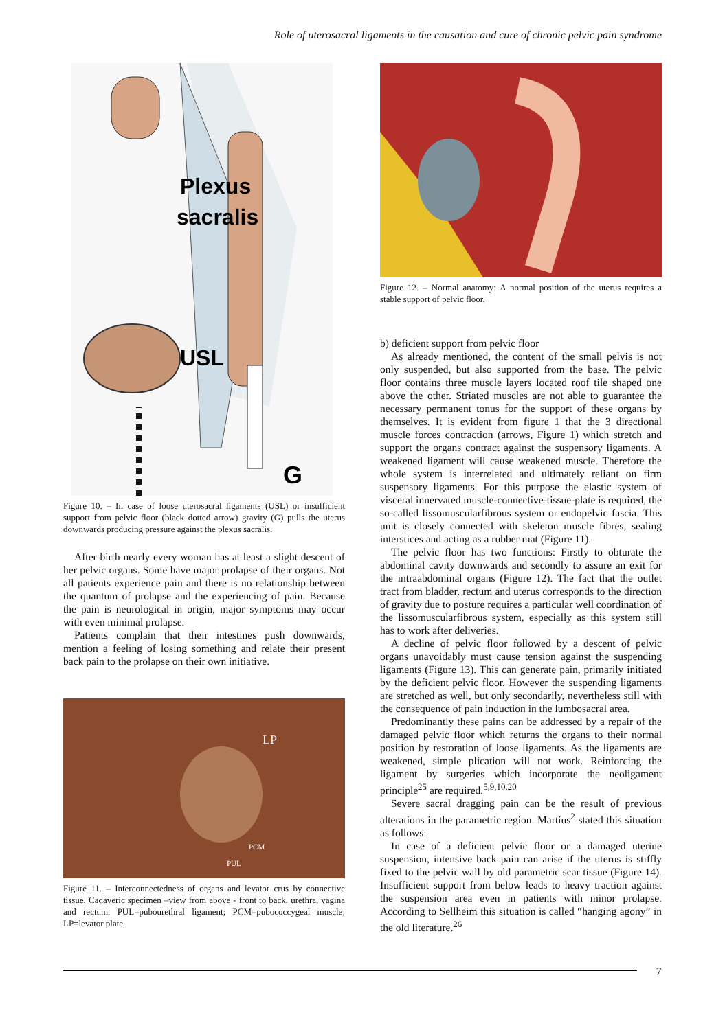Role of uterosacral ligaments in the causation and cure of chronic pelvic pain syndrome
Plexus
sacralis
USL
G
Figure 10. – In case of loose uterosacral ligaments (USL) or insufficient support from pelvic floor (black dotted arrow) gravity (G) pulls the uterus downwards producing pressure against the plexus sacralis.
After birth nearly every woman has at least a slight descent of her pelvic organs. Some have major prolapse of their organs. Not all patients experience pain and there is no relationship between the quantum of prolapse and the experiencing of pain. Because the pain is neurological in origin, major symptoms may occur with even minimal prolapse.
Patients complain that their intestines push downwards, mention a feeling of losing something and relate their present back pain to the prolapse on their own initiative.
LP
PCM
PUL
Figure 11. – Interconnectedness of organs and levator crus by connective tissue. Cadaveric specimen –view from above - front to back, urethra, vagina and rectum. PUL=pubourethral ligament; PCM=pubococcygeal muscle; LP=levator plate.
Figure 12. – Normal anatomy: A normal position of the uterus requires a stable support of pelvic floor.
b) deficient support from pelvic floor
As already mentioned, the content of the small pelvis is not only suspended, but also supported from the base. The pelvic floor contains three muscle layers located roof tile shaped one above the other. Striated muscles are not able to guarantee the necessary permanent tonus for the support of these organs by themselves. It is evident from figure 1 that the 3 directional muscle forces contraction (arrows, Figure 1) which stretch and support the organs contract against the suspensory ligaments. A weakened ligament will cause weakened muscle. Therefore the whole system is interrelated and ultimately reliant on firm suspensory ligaments. For this purpose the elastic system of visceral innervated muscle-connective-tissue-plate is required, the so-called lissomuscularfibrous system or endopelvic fascia. This unit is closely connected with skeleton muscle fibres, sealing interstices and acting as a rubber mat (Figure 11).
The pelvic floor has two functions: Firstly to obturate the abdominal cavity downwards and secondly to assure an exit for the intraabdominal organs (Figure 12). The fact that the outlet tract from bladder, rectum and uterus corresponds to the direction of gravity due to posture requires a particular well coordination of the lissomuscularfibrous system, especially as this system still has to work after deliveries.
A decline of pelvic floor followed by a descent of pelvic organs unavoidably must cause tension against the suspending ligaments (Figure 13). This can generate pain, primarily initiated by the deficient pelvic floor. However the suspending ligaments are stretched as well, but only secondarily, nevertheless still with the consequence of pain induction in the lumbosacral area.
Predominantly these pains can be addressed by a repair of the damaged pelvic floor which returns the organs to their normal position by restoration of loose ligaments. As the ligaments are weakened, simple plication will not work. Reinforcing the ligament by surgeries which incorporate the neoligament principle<sup>25</sup> are required.<sup>5,9,10,20</sup>
Severe sacral dragging pain can be the result of previous alterations in the parametric region. Martius<sup>2</sup> stated this situation as follows:
In case of a deficient pelvic floor or a damaged uterine suspension, intensive back pain can arise if the uterus is stiffly fixed to the pelvic wall by old parametric scar tissue (Figure 14). Insufficient support from below leads to heavy traction against the suspension area even in patients with minor prolapse. According to Sellheim this situation is called “hanging agony” in the old literature.<sup>26</sup>
7